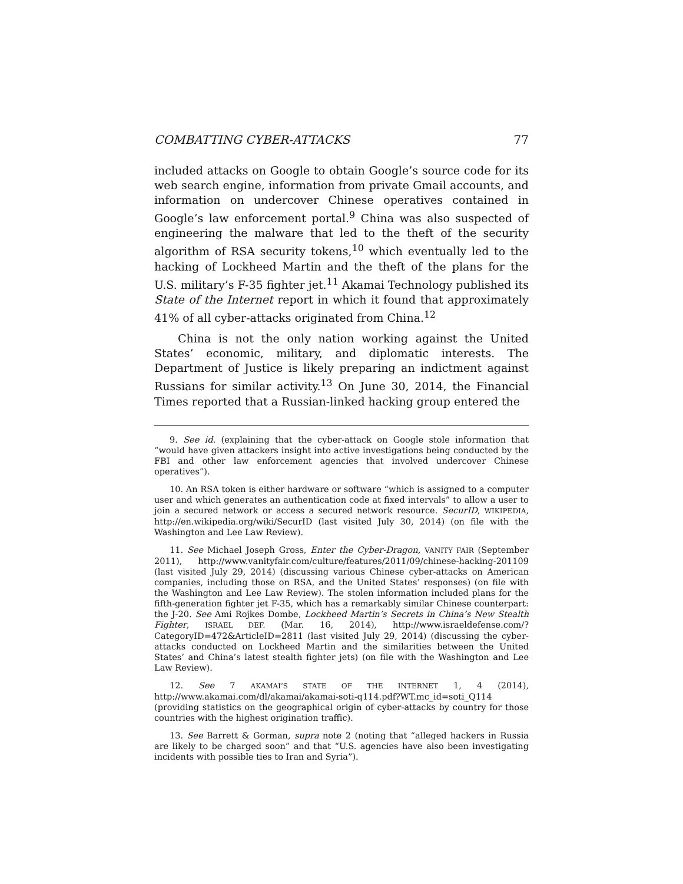COMBATTING CYBER-ATTACKS 77
included attacks on Google to obtain Google’s source code for its web search engine, information from private Gmail accounts, and information on undercover Chinese operatives contained in Google’s law enforcement portal.<sup>9</sup> China was also suspected of engineering the malware that led to the theft of the security algorithm of RSA security tokens,<sup>10</sup> which eventually led to the hacking of Lockheed Martin and the theft of the plans for the U.S. military’s F-35 fighter jet.<sup>11</sup> Akamai Technology published its State of the Internet report in which it found that approximately 41% of all cyber-attacks originated from China.<sup>12</sup>
China is not the only nation working against the United States’ economic, military, and diplomatic interests. The Department of Justice is likely preparing an indictment against Russians for similar activity.<sup>13</sup> On June 30, 2014, the Financial Times reported that a Russian-linked hacking group entered the
9. See id. (explaining that the cyber-attack on Google stole information that “would have given attackers insight into active investigations being conducted by the FBI and other law enforcement agencies that involved undercover Chinese operatives”).
10. An RSA token is either hardware or software “which is assigned to a computer user and which generates an authentication code at fixed intervals” to allow a user to join a secured network or access a secured network resource. SecurID, WIKIPEDIA, http://en.wikipedia.org/wiki/SecurID (last visited July 30, 2014) (on file with the Washington and Lee Law Review).
11. See Michael Joseph Gross, Enter the Cyber-Dragon, VANITY FAIR (September 2011), http://www.vanityfair.com/culture/features/2011/09/chinese-hacking-201109 (last visited July 29, 2014) (discussing various Chinese cyber-attacks on American companies, including those on RSA, and the United States’ responses) (on file with the Washington and Lee Law Review). The stolen information included plans for the fifth-generation fighter jet F-35, which has a remarkably similar Chinese counterpart: the J-20. See Ami Rojkes Dombe, Lockheed Martin’s Secrets in China’s New Stealth Fighter, ISRAEL DEF. (Mar. 16, 2014), http://www.israeldefense.com/?CategoryID=472&ArticleID=2811 (last visited July 29, 2014) (discussing the cyber-attacks conducted on Lockheed Martin and the similarities between the United States’ and China’s latest stealth fighter jets) (on file with the Washington and Lee Law Review).
12. See 7 AKAMAI’S STATE OF THE INTERNET 1, 4 (2014), http://www.akamai.com/dl/akamai/akamai-soti-q114.pdf?WT.mc_id=soti_Q114 (providing statistics on the geographical origin of cyber-attacks by country for those countries with the highest origination traffic).
13. See Barrett & Gorman, supra note 2 (noting that “alleged hackers in Russia are likely to be charged soon” and that “U.S. agencies have also been investigating incidents with possible ties to Iran and Syria”).